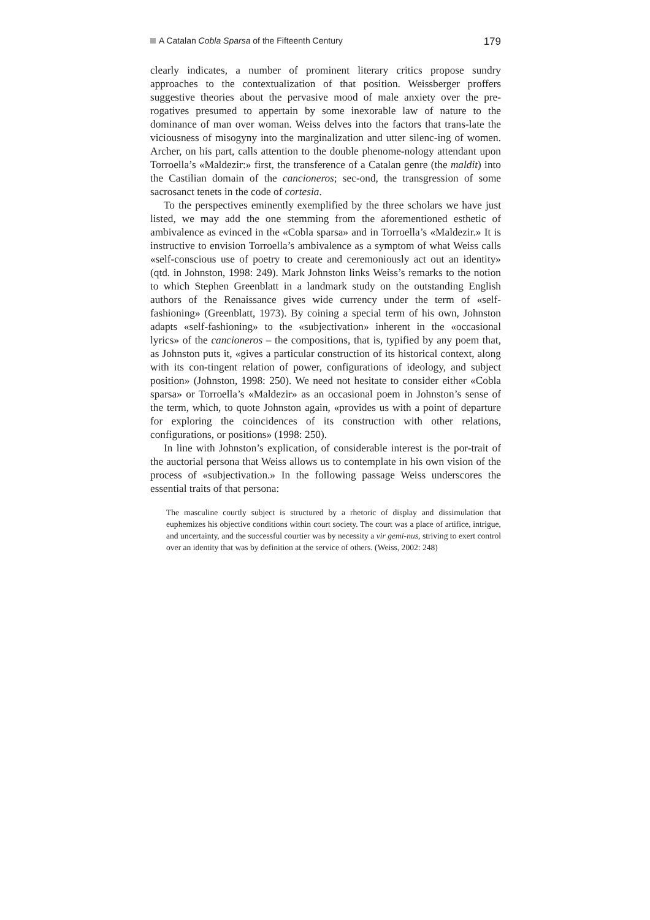A Catalan Cobla Sparsa of the Fifteenth Century 179
clearly indicates, a number of prominent literary critics propose sundry approaches to the contextualization of that position. Weissberger proffers suggestive theories about the pervasive mood of male anxiety over the pre-rogatives presumed to appertain by some inexorable law of nature to the dominance of man over woman. Weiss delves into the factors that trans-late the viciousness of misogyny into the marginalization and utter silenc-ing of women. Archer, on his part, calls attention to the double phenome-nology attendant upon Torroella’s «Maldezir:» first, the transference of a Catalan genre (the maldit) into the Castilian domain of the cancioneros; sec-ond, the transgression of some sacrosanct tenets in the code of cortesia.
To the perspectives eminently exemplified by the three scholars we have just listed, we may add the one stemming from the aforementioned esthetic of ambivalence as evinced in the «Cobla sparsa» and in Torroella’s «Maldezir.» It is instructive to envision Torroella’s ambivalence as a symptom of what Weiss calls «self-conscious use of poetry to create and ceremoniously act out an identity» (qtd. in Johnston, 1998: 249). Mark Johnston links Weiss’s remarks to the notion to which Stephen Greenblatt in a landmark study on the outstanding English authors of the Renaissance gives wide currency under the term of «self-fashioning» (Greenblatt, 1973). By coining a special term of his own, Johnston adapts «self-fashioning» to the «subjectivation» inherent in the «occasional lyrics» of the cancioneros – the compositions, that is, typified by any poem that, as Johnston puts it, «gives a particular construction of its historical context, along with its con-tingent relation of power, configurations of ideology, and subject position» (Johnston, 1998: 250). We need not hesitate to consider either «Cobla sparsa» or Torroella’s «Maldezir» as an occasional poem in Johnston’s sense of the term, which, to quote Johnston again, «provides us with a point of departure for exploring the coincidences of its construction with other relations, configurations, or positions» (1998: 250).
In line with Johnston’s explication, of considerable interest is the por-trait of the auctorial persona that Weiss allows us to contemplate in his own vision of the process of «subjectivation.» In the following passage Weiss underscores the essential traits of that persona:
The masculine courtly subject is structured by a rhetoric of display and dissimulation that euphemizes his objective conditions within court society. The court was a place of artifice, intrigue, and uncertainty, and the successful courtier was by necessity a vir gemi-nus, striving to exert control over an identity that was by definition at the service of others. (Weiss, 2002: 248)